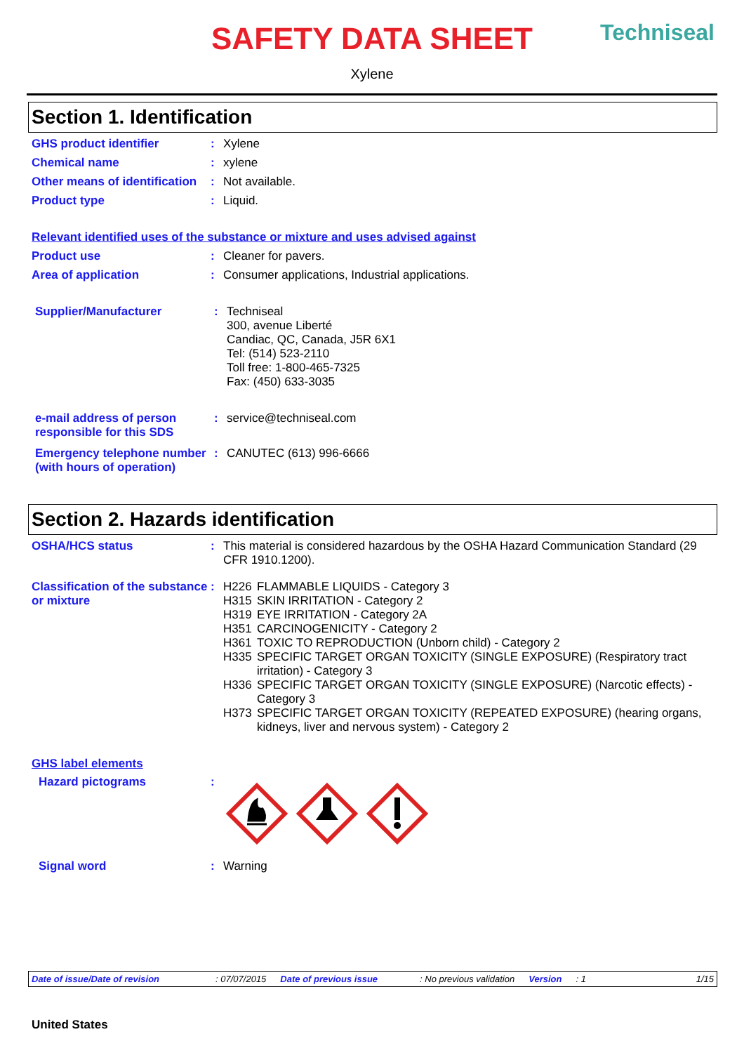Techniseal
SAFETY DATA SHEET
Xylene
Section 1. Identification
GHS product identifier : Xylene
Chemical name : xylene
Other means of identification
: Not available.
Product type : Liquid.
Relevant identified uses of the substance or mixture and uses advised against
Product use : Cleaner for pavers.
Area of application : Consumer applications, Industrial applications.
Supplier/Manufacturer : Techniseal
300, avenue Liberté
Candiac, QC, Canada, J5R 6X1
Tel: (514) 523-2110
Toll free: 1-800-465-7325
Fax: (450) 633-3035
e-mail address of person responsible for this SDS
: service@techniseal.com
Emergency telephone number (with hours of operation)
: CANUTEC (613) 996-6666
Section 2. Hazards identification
OSHA/HCS status : This material is considered hazardous by the OSHA Hazard Communication Standard (29 CFR 1910.1200).
Classification of the substance or mixture
: H226 FLAMMABLE LIQUIDS - Category 3
H315 SKIN IRRITATION - Category 2
H319 EYE IRRITATION - Category 2A
H351 CARCINOGENICITY - Category 2
H361 TOXIC TO REPRODUCTION (Unborn child) - Category 2
H335 SPECIFIC TARGET ORGAN TOXICITY (SINGLE EXPOSURE) (Respiratory tract irritation) - Category 3
H336 SPECIFIC TARGET ORGAN TOXICITY (SINGLE EXPOSURE) (Narcotic effects) - Category 3
H373 SPECIFIC TARGET ORGAN TOXICITY (REPEATED EXPOSURE) (hearing organs, kidneys, liver and nervous system) - Category 2
GHS label elements
Hazard pictograms :
Signal word : Warning
Date of issue/Date of revision: 07/07/2015 Date of previous issue: No previous validation Version: 1 1/15
United States